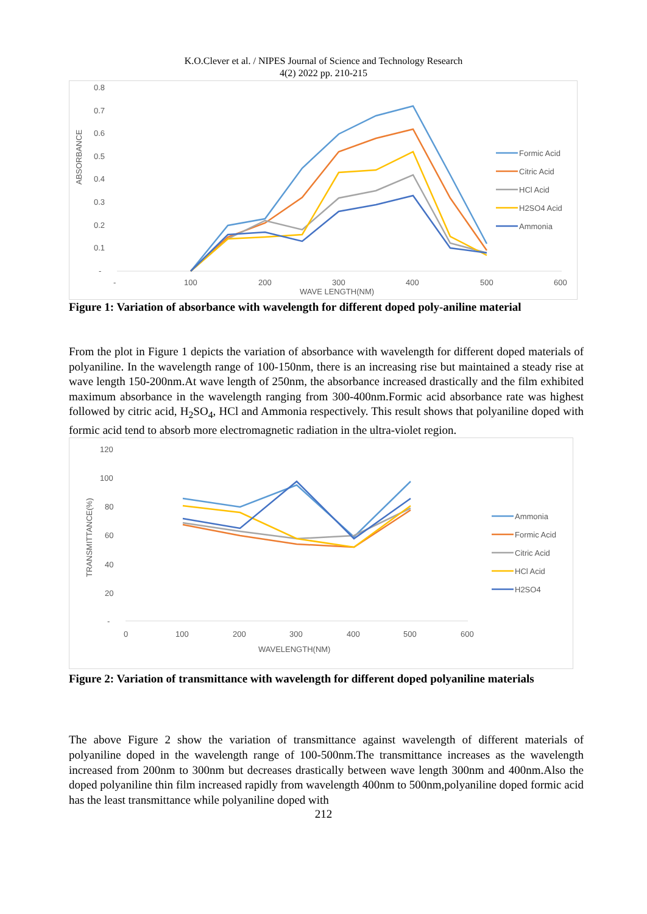K.O.Clever et al. / NIPES Journal of Science and Technology Research
4(2) 2022 pp. 210-215
0.8
0.7
0.6
0.5
0.4
0.3
0.2
0.1
-
-
100
200
300
400
500
600
WAVE LENGTH(NM)
ABSORBANCE
Formic Acid
Citric Acid
HCl Acid
H2SO4 Acid
Ammonia
Figure 1: Variation of absorbance with wavelength for different doped poly-aniline material
From the plot in Figure 1 depicts the variation of absorbance with wavelength for different doped materials of polyaniline. In the wavelength range of 100-150nm, there is an increasing rise but maintained a steady rise at wave length 150-200nm.At wave length of 250nm, the absorbance increased drastically and the film exhibited maximum absorbance in the wavelength ranging from 300-400nm.Formic acid absorbance rate was highest followed by citric acid, H<sub>2</sub>SO<sub>4</sub>, HCl and Ammonia respectively. This result shows that polyaniline doped with formic acid tend to absorb more electromagnetic radiation in the ultra-violet region.
120
100
80
60
40
20
-
0
100
200
300
400
500
600
WAVELENGTH(NM)
TRANSMITTANCE(%)
Ammonia
Formic Acid
Citric Acid
HCl Acid
H2SO4
Figure 2: Variation of transmittance with wavelength for different doped polyaniline materials
The above Figure 2 show the variation of transmittance against wavelength of different materials of polyaniline doped in the wavelength range of 100-500nm.The transmittance increases as the wavelength increased from 200nm to 300nm but decreases drastically between wave length 300nm and 400nm.Also the doped polyaniline thin film increased rapidly from wavelength 400nm to 500nm,polyaniline doped formic acid has the least transmittance while polyaniline doped with
212